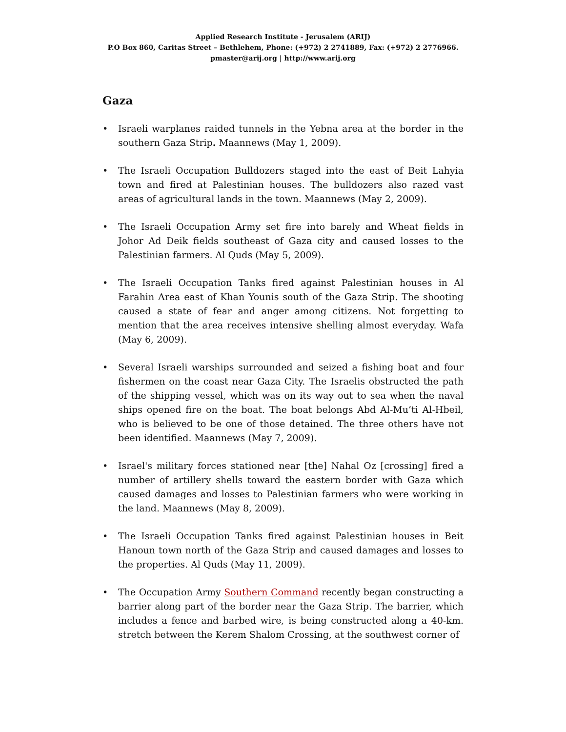Applied Research Institute - Jerusalem (ARIJ)
P.O Box 860, Caritas Street – Bethlehem, Phone: (+972) 2 2741889, Fax: (+972) 2 2776966.
pmaster@arij.org | http://www.arij.org
Gaza
• Israeli warplanes raided tunnels in the Yebna area at the border in the southern Gaza Strip. Maannews (May 1, 2009).
• The Israeli Occupation Bulldozers staged into the east of Beit Lahyia town and fired at Palestinian houses. The bulldozers also razed vast areas of agricultural lands in the town. Maannews (May 2, 2009).
• The Israeli Occupation Army set fire into barely and Wheat fields in Johor Ad Deik fields southeast of Gaza city and caused losses to the Palestinian farmers. Al Quds (May 5, 2009).
• The Israeli Occupation Tanks fired against Palestinian houses in Al Farahin Area east of Khan Younis south of the Gaza Strip. The shooting caused a state of fear and anger among citizens. Not forgetting to mention that the area receives intensive shelling almost everyday. Wafa (May 6, 2009).
• Several Israeli warships surrounded and seized a fishing boat and four fishermen on the coast near Gaza City. The Israelis obstructed the path of the shipping vessel, which was on its way out to sea when the naval ships opened fire on the boat. The boat belongs Abd Al-Mu’ti Al-Hbeil, who is believed to be one of those detained. The three others have not been identified. Maannews (May 7, 2009).
• Israel's military forces stationed near [the] Nahal Oz [crossing] fired a number of artillery shells toward the eastern border with Gaza which caused damages and losses to Palestinian farmers who were working in the land. Maannews (May 8, 2009).
• The Israeli Occupation Tanks fired against Palestinian houses in Beit Hanoun town north of the Gaza Strip and caused damages and losses to the properties. Al Quds (May 11, 2009).
• The Occupation Army Southern Command recently began constructing a barrier along part of the border near the Gaza Strip. The barrier, which includes a fence and barbed wire, is being constructed along a 40-km. stretch between the Kerem Shalom Crossing, at the southwest corner of